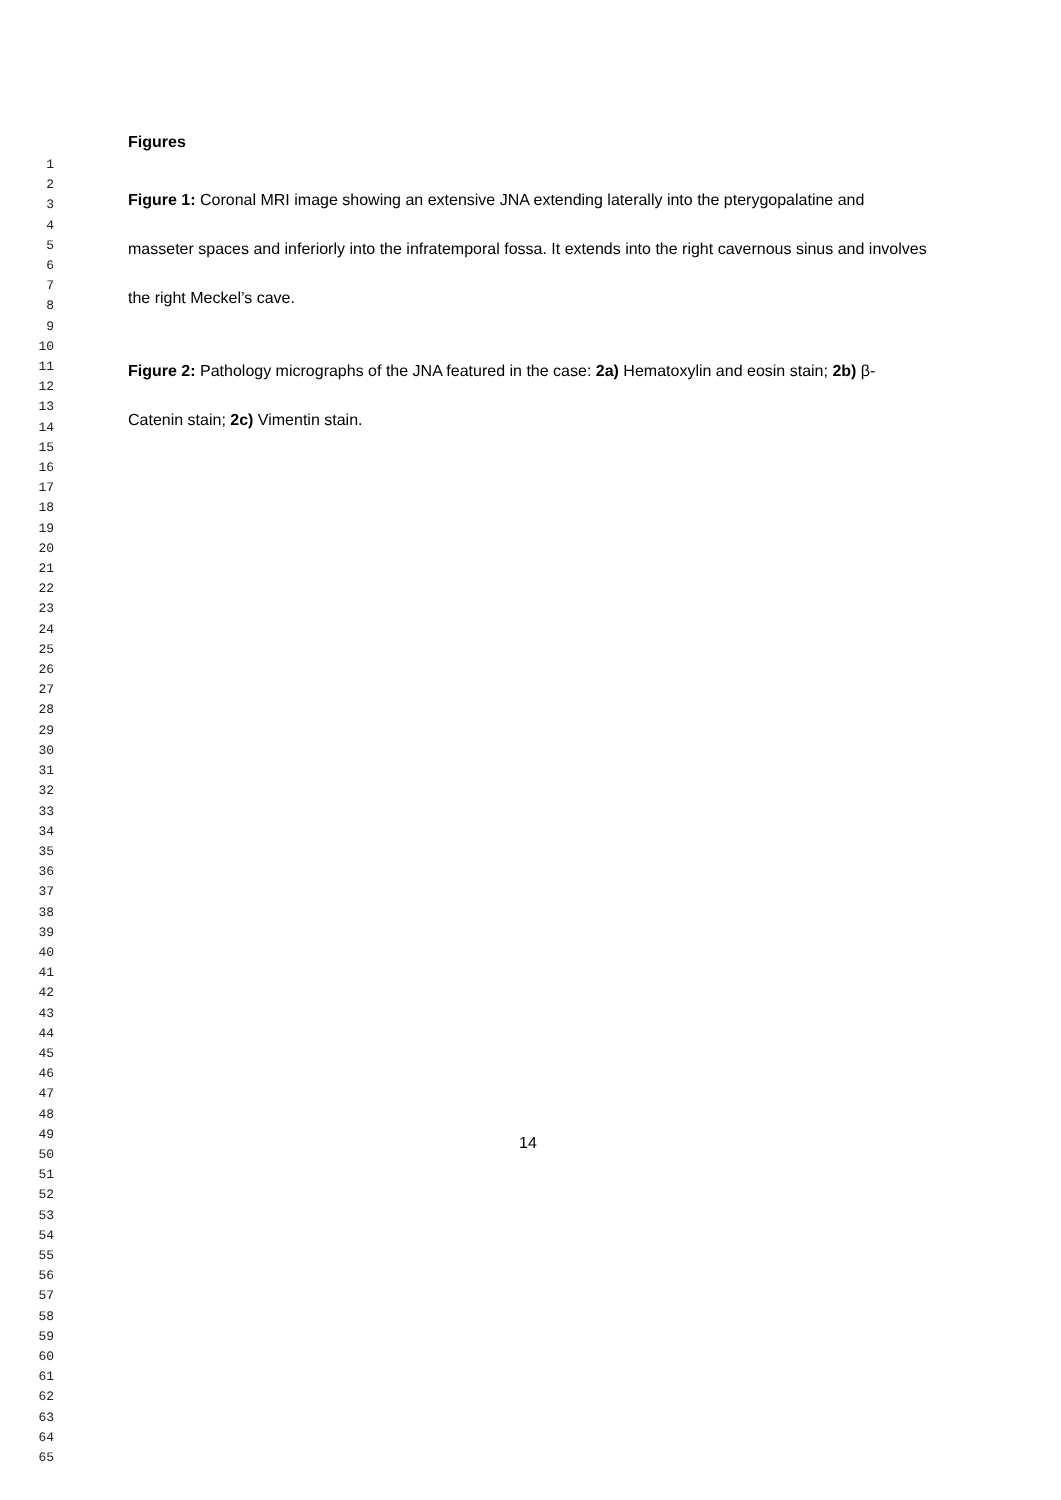1
2
3
4
5
6
7
8
9
10
11
12
13
14
15
16
17
18
19
20
21
22
23
24
25
26
27
28
29
30
31
32
33
34
35
36
37
38
39
40
41
42
43
44
45
46
47
48
49
50
51
52
53
54
55
56
57
58
59
60
61
62
63
64
65
Figures
Figure 1: Coronal MRI image showing an extensive JNA extending laterally into the pterygopalatine and masseter spaces and inferiorly into the infratemporal fossa. It extends into the right cavernous sinus and involves the right Meckel’s cave.
Figure 2: Pathology micrographs of the JNA featured in the case: 2a) Hematoxylin and eosin stain; 2b) β-Catenin stain; 2c) Vimentin stain.
14